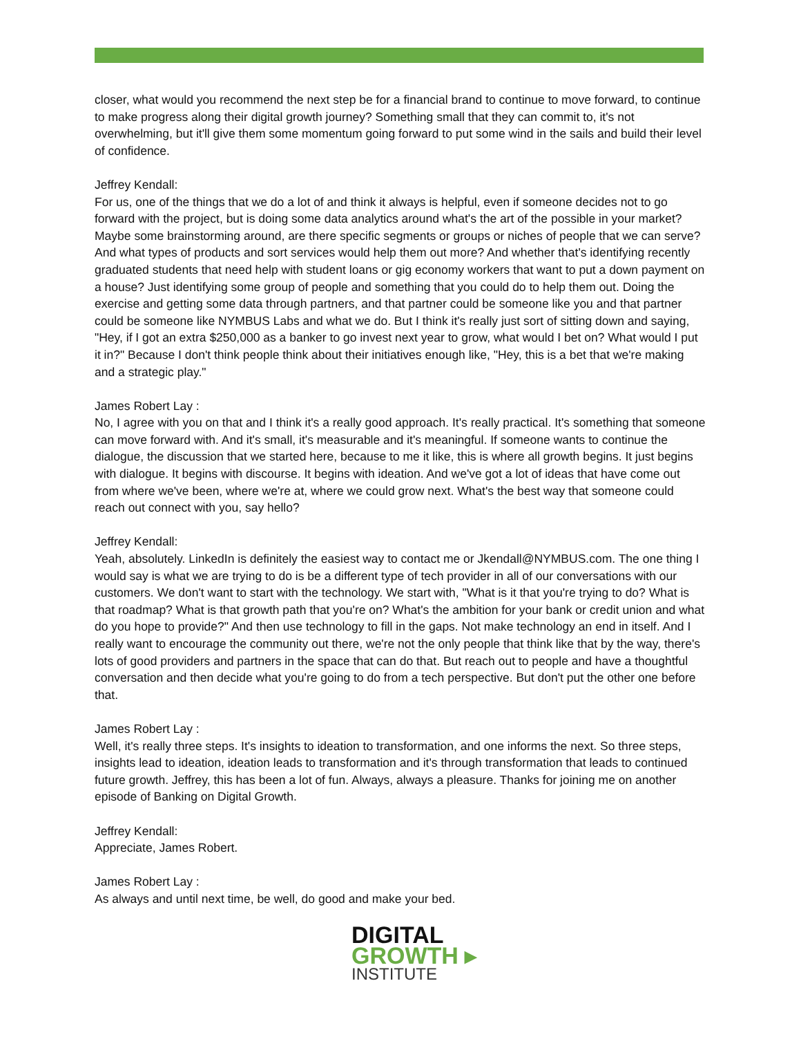closer, what would you recommend the next step be for a financial brand to continue to move forward, to continue to make progress along their digital growth journey? Something small that they can commit to, it's not overwhelming, but it'll give them some momentum going forward to put some wind in the sails and build their level of confidence.
Jeffrey Kendall:
For us, one of the things that we do a lot of and think it always is helpful, even if someone decides not to go forward with the project, but is doing some data analytics around what's the art of the possible in your market? Maybe some brainstorming around, are there specific segments or groups or niches of people that we can serve? And what types of products and sort services would help them out more? And whether that's identifying recently graduated students that need help with student loans or gig economy workers that want to put a down payment on a house? Just identifying some group of people and something that you could do to help them out. Doing the exercise and getting some data through partners, and that partner could be someone like you and that partner could be someone like NYMBUS Labs and what we do. But I think it's really just sort of sitting down and saying, "Hey, if I got an extra $250,000 as a banker to go invest next year to grow, what would I bet on? What would I put it in?" Because I don't think people think about their initiatives enough like, "Hey, this is a bet that we're making and a strategic play."
James Robert Lay :
No, I agree with you on that and I think it's a really good approach. It's really practical. It's something that someone can move forward with. And it's small, it's measurable and it's meaningful. If someone wants to continue the dialogue, the discussion that we started here, because to me it like, this is where all growth begins. It just begins with dialogue. It begins with discourse. It begins with ideation. And we've got a lot of ideas that have come out from where we've been, where we're at, where we could grow next. What's the best way that someone could reach out connect with you, say hello?
Jeffrey Kendall:
Yeah, absolutely. LinkedIn is definitely the easiest way to contact me or Jkendall@NYMBUS.com. The one thing I would say is what we are trying to do is be a different type of tech provider in all of our conversations with our customers. We don't want to start with the technology. We start with, "What is it that you're trying to do? What is that roadmap? What is that growth path that you're on? What's the ambition for your bank or credit union and what do you hope to provide?" And then use technology to fill in the gaps. Not make technology an end in itself. And I really want to encourage the community out there, we're not the only people that think like that by the way, there's lots of good providers and partners in the space that can do that. But reach out to people and have a thoughtful conversation and then decide what you're going to do from a tech perspective. But don't put the other one before that.
James Robert Lay :
Well, it's really three steps. It's insights to ideation to transformation, and one informs the next. So three steps, insights lead to ideation, ideation leads to transformation and it's through transformation that leads to continued future growth. Jeffrey, this has been a lot of fun. Always, always a pleasure. Thanks for joining me on another episode of Banking on Digital Growth.
Jeffrey Kendall:
Appreciate, James Robert.
James Robert Lay :
As always and until next time, be well, do good and make your bed.
DIGITAL
GROWTH ▸
INSTITUTE